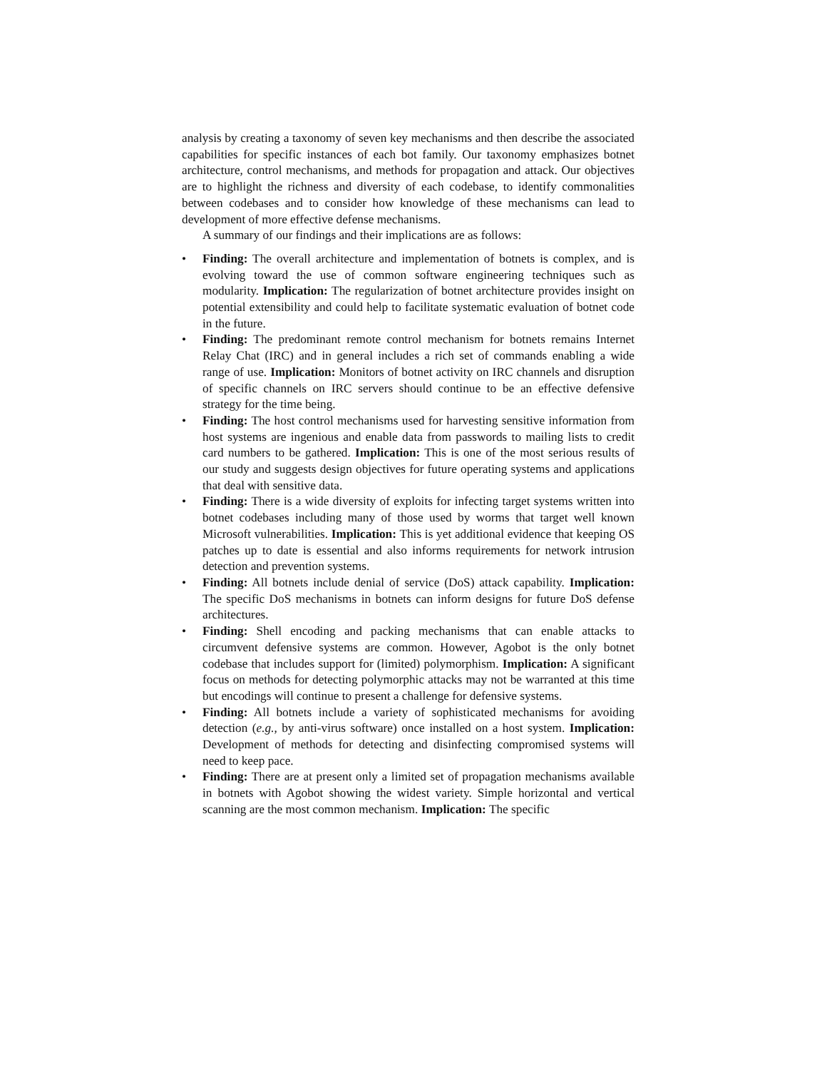analysis by creating a taxonomy of seven key mechanisms and then describe the associated capabilities for specific instances of each bot family. Our taxonomy emphasizes botnet architecture, control mechanisms, and methods for propagation and attack. Our objectives are to highlight the richness and diversity of each codebase, to identify commonalities between codebases and to consider how knowledge of these mechanisms can lead to development of more effective defense mechanisms.
A summary of our findings and their implications are as follows:
• Finding: The overall architecture and implementation of botnets is complex, and is evolving toward the use of common software engineering techniques such as modularity. Implication: The regularization of botnet architecture provides insight on potential extensibility and could help to facilitate systematic evaluation of botnet code in the future.
• Finding: The predominant remote control mechanism for botnets remains Internet Relay Chat (IRC) and in general includes a rich set of commands enabling a wide range of use. Implication: Monitors of botnet activity on IRC channels and disruption of specific channels on IRC servers should continue to be an effective defensive strategy for the time being.
• Finding: The host control mechanisms used for harvesting sensitive information from host systems are ingenious and enable data from passwords to mailing lists to credit card numbers to be gathered. Implication: This is one of the most serious results of our study and suggests design objectives for future operating systems and applications that deal with sensitive data.
• Finding: There is a wide diversity of exploits for infecting target systems written into botnet codebases including many of those used by worms that target well known Microsoft vulnerabilities. Implication: This is yet additional evidence that keeping OS patches up to date is essential and also informs requirements for network intrusion detection and prevention systems.
• Finding: All botnets include denial of service (DoS) attack capability. Implication: The specific DoS mechanisms in botnets can inform designs for future DoS defense architectures.
• Finding: Shell encoding and packing mechanisms that can enable attacks to circumvent defensive systems are common. However, Agobot is the only botnet codebase that includes support for (limited) polymorphism. Implication: A significant focus on methods for detecting polymorphic attacks may not be warranted at this time but encodings will continue to present a challenge for defensive systems.
• Finding: All botnets include a variety of sophisticated mechanisms for avoiding detection (e.g., by anti-virus software) once installed on a host system. Implication: Development of methods for detecting and disinfecting compromised systems will need to keep pace.
• Finding: There are at present only a limited set of propagation mechanisms available in botnets with Agobot showing the widest variety. Simple horizontal and vertical scanning are the most common mechanism. Implication: The specific